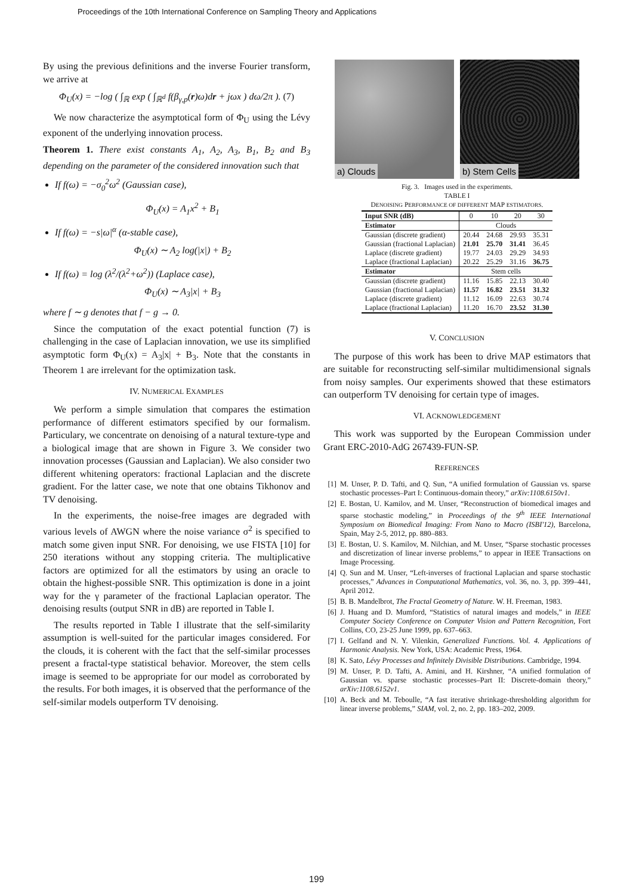Proceedings of the 10th International Conference on Sampling Theory and Applications
By using the previous definitions and the inverse Fourier transform, we arrive at
Φ<sub>U</sub>(x) = −log ( ∫<sub>ℝ</sub> exp ( ∫<sub>ℝ<sup>d</sup></sub> f(β<sub>γ,p</sub>(r)ω)dr + jωx ) dω/2π ). (7)
We now characterize the asymptotical form of Φ<sub>U</sub> using the Lévy exponent of the underlying innovation process.
Theorem 1. There exist constants A<sub>1</sub>, A<sub>2</sub>, A<sub>3</sub>, B<sub>1</sub>, B<sub>2</sub> and B<sub>3</sub> depending on the parameter of the considered innovation such that
If f(ω) = −σ<sub>0</sub><sup>2</sup>ω<sup>2</sup> (Gaussian case),
Φ<sub>U</sub>(x) = A<sub>1</sub>x<sup>2</sup> + B<sub>1</sub>
If f(ω) = −s|ω|<sup>α</sup> (α-stable case),
Φ<sub>U</sub>(x) ∼ A<sub>2</sub> log(|x|) + B<sub>2</sub>
If f(ω) = log (λ<sup>2</sup>/(λ<sup>2</sup>+ω<sup>2</sup>)) (Laplace case),
Φ<sub>U</sub>(x) ∼ A<sub>3</sub>|x| + B<sub>3</sub>
where f ∼ g denotes that f − g → 0.
Since the computation of the exact potential function (7) is challenging in the case of Laplacian innovation, we use its simplified asymptotic form Φ<sub>U</sub>(x) = A<sub>3</sub>|x| + B<sub>3</sub>. Note that the constants in Theorem 1 are irrelevant for the optimization task.
IV. NUMERICAL EXAMPLES
We perform a simple simulation that compares the estimation performance of different estimators specified by our formalism. Particulary, we concentrate on denoising of a natural texture-type and a biological image that are shown in Figure 3. We consider two innovation processes (Gaussian and Laplacian). We also consider two different whitening operators: fractional Laplacian and the discrete gradient. For the latter case, we note that one obtains Tikhonov and TV denoising.
In the experiments, the noise-free images are degraded with various levels of AWGN where the noise variance σ<sup>2</sup> is specified to match some given input SNR. For denoising, we use FISTA [10] for 250 iterations without any stopping criteria. The multiplicative factors are optimized for all the estimators by using an oracle to obtain the highest-possible SNR. This optimization is done in a joint way for the γ parameter of the fractional Laplacian operator. The denoising results (output SNR in dB) are reported in Table I.
The results reported in Table I illustrate that the self-similarity assumption is well-suited for the particular images considered. For the clouds, it is coherent with the fact that the self-similar processes present a fractal-type statistical behavior. Moreover, the stem cells image is seemed to be appropriate for our model as corroborated by the results. For both images, it is observed that the performance of the self-similar models outperform TV denoising.
a) Clouds
b) Stem Cells
Fig. 3. Images used in the experiments.
TABLE I
DENOISING PERFORMANCE OF DIFFERENT MAP ESTIMATORS.
| Input SNR (dB) | 0 | 10 | 20 | 30 |
| Estimator | Clouds | | | |
| Gaussian (discrete gradient) | 20.44 | 24.68 | 29.93 | 35.31 |
| Gaussian (fractional Laplacian) | 21.01 | 25.70 | 31.41 | 36.45 |
| Laplace (discrete gradient) | 19.77 | 24.03 | 29.29 | 34.93 |
| Laplace (fractional Laplacian) | 20.22 | 25.29 | 31.16 | 36.75 |
| Estimator | Stem cells | | | |
| Gaussian (discrete gradient) | 11.16 | 15.85 | 22.13 | 30.40 |
| Gaussian (fractional Laplacian) | 11.57 | 16.82 | 23.51 | 31.32 |
| Laplace (discrete gradient) | 11.12 | 16.09 | 22.63 | 30.74 |
| Laplace (fractional Laplacian) | 11.20 | 16.70 | 23.52 | 31.30 |
V. CONCLUSION
The purpose of this work has been to drive MAP estimators that are suitable for reconstructing self-similar multidimensional signals from noisy samples. Our experiments showed that these estimators can outperform TV denoising for certain type of images.
VI. ACKNOWLEDGEMENT
This work was supported by the European Commission under Grant ERC-2010-AdG 267439-FUN-SP.
REFERENCES
[1] M. Unser, P. D. Tafti, and Q. Sun, “A unified formulation of Gaussian vs. sparse stochastic processes–Part I: Continuous-domain theory,” arXiv:1108.6150v1.
[2] E. Bostan, U. Kamilov, and M. Unser, “Reconstruction of biomedical images and sparse stochastic modeling,” in Proceedings of the 9<sup>th</sup> IEEE International Symposium on Biomedical Imaging: From Nano to Macro (ISBI'12), Barcelona, Spain, May 2-5, 2012, pp. 880–883.
[3] E. Bostan, U. S. Kamilov, M. Nilchian, and M. Unser, “Sparse stochastic processes and discretization of linear inverse problems,” to appear in IEEE Transactions on Image Processing.
[4] Q. Sun and M. Unser, “Left-inverses of fractional Laplacian and sparse stochastic processes,” Advances in Computational Mathematics, vol. 36, no. 3, pp. 399–441, April 2012.
[5] B. B. Mandelbrot, The Fractal Geometry of Nature. W. H. Freeman, 1983.
[6] J. Huang and D. Mumford, “Statistics of natural images and models,” in IEEE Computer Society Conference on Computer Vision and Pattern Recognition, Fort Collins, CO, 23-25 June 1999, pp. 637–663.
[7] I. Gelfand and N. Y. Vilenkin, Generalized Functions. Vol. 4. Applications of Harmonic Analysis. New York, USA: Academic Press, 1964.
[8] K. Sato, Lévy Processes and Infinitely Divisible Distributions. Cambridge, 1994.
[9] M. Unser, P. D. Tafti, A. Amini, and H. Kirshner, “A unified formulation of Gaussian vs. sparse stochastic processes–Part II: Discrete-domain theory,” arXiv:1108.6152v1.
[10] A. Beck and M. Teboulle, “A fast iterative shrinkage-thresholding algorithm for linear inverse problems,” SIAM, vol. 2, no. 2, pp. 183–202, 2009.
199